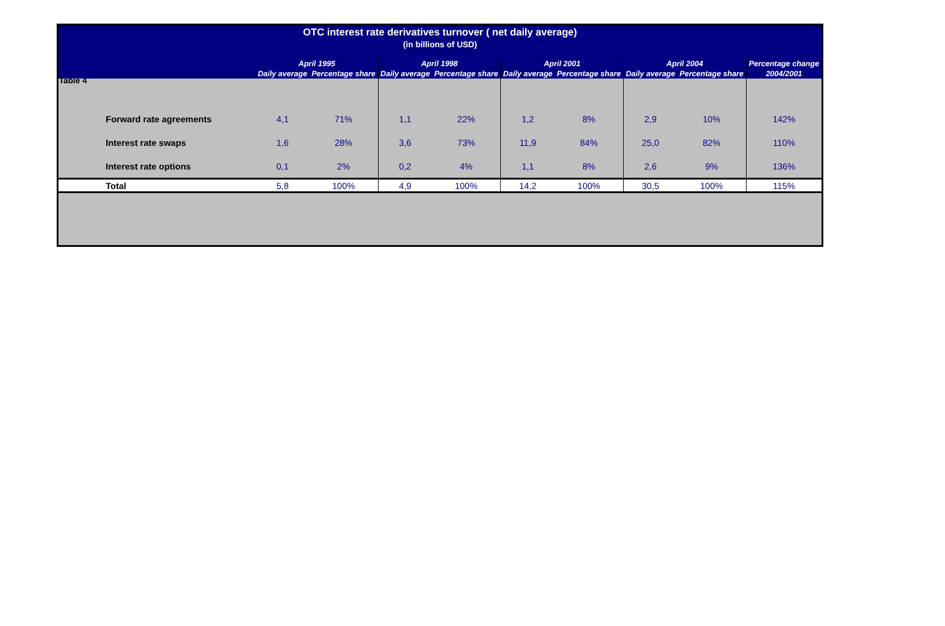Table 4
| OTC interest rate derivatives turnover ( net daily average) | | | | | | | | | |
| --- | --- | --- | --- | --- | --- | --- | --- | --- | --- |
| (in billions of USD) | | | | | | | | | |
| | April 1995 | | April 1998 | | April 2001 | | April 2004 | | Percentage change |
| | Daily average | Percentage share | Daily average | Percentage share | Daily average | Percentage share | Daily average | Percentage share | 2004/2001 |
| Forward rate agreements | 4,1 | 71% | 1,1 | 22% | 1,2 | 8% | 2,9 | 10% | 142% |
| Interest rate swaps | 1,6 | 28% | 3,6 | 73% | 11,9 | 84% | 25,0 | 82% | 110% |
| Interest rate options | 0,1 | 2% | 0,2 | 4% | 1,1 | 8% | 2,6 | 9% | 136% |
| Total | 5,8 | 100% | 4,9 | 100% | 14,2 | 100% | 30,5 | 100% | 115% |